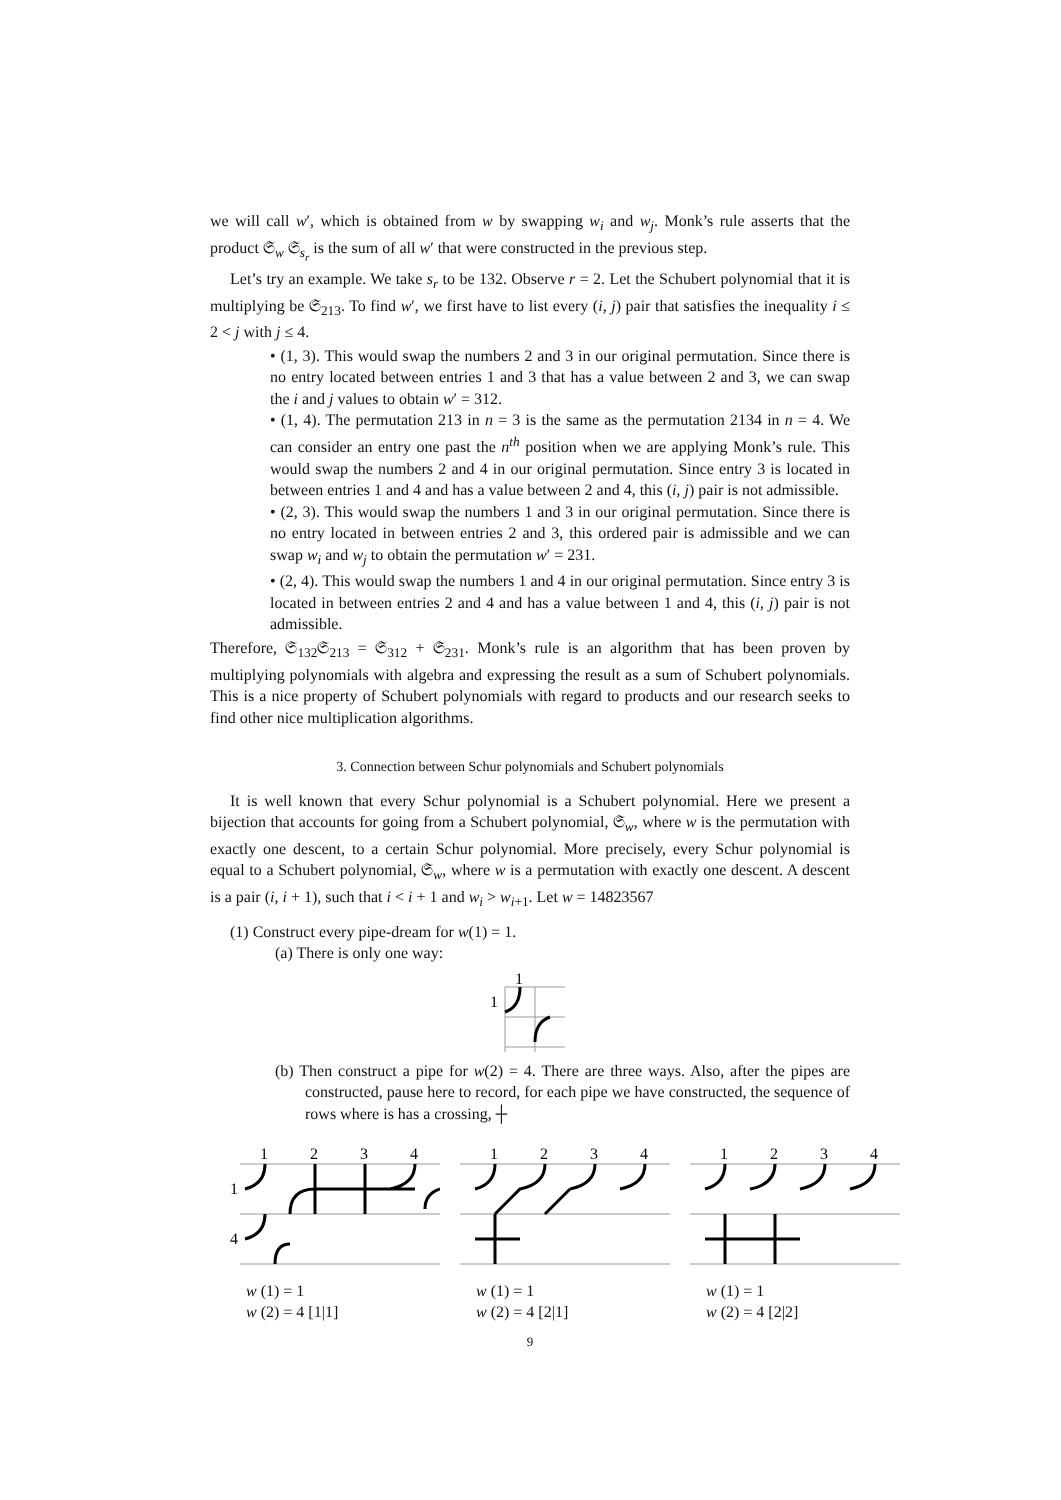we will call w′, which is obtained from w by swapping w<sub>i</sub> and w<sub>j</sub>. Monk’s rule asserts that the product 𝔖<sub>w</sub> 𝔖<sub>s<sub>r</sub></sub> is the sum of all w′ that were constructed in the previous step.
Let’s try an example. We take s<sub>r</sub> to be 132. Observe r = 2. Let the Schubert polynomial that it is multiplying be 𝔖<sub>213</sub>. To find w′, we first have to list every (i, j) pair that satisfies the inequality i ≤ 2 < j with j ≤ 4.
• (1, 3). This would swap the numbers 2 and 3 in our original permutation. Since there is no entry located between entries 1 and 3 that has a value between 2 and 3, we can swap the i and j values to obtain w′ = 312.
• (1, 4). The permutation 213 in n = 3 is the same as the permutation 2134 in n = 4. We can consider an entry one past the n<sup>th</sup> position when we are applying Monk’s rule. This would swap the numbers 2 and 4 in our original permutation. Since entry 3 is located in between entries 1 and 4 and has a value between 2 and 4, this (i, j) pair is not admissible.
• (2, 3). This would swap the numbers 1 and 3 in our original permutation. Since there is no entry located in between entries 2 and 3, this ordered pair is admissible and we can swap w<sub>i</sub> and w<sub>j</sub> to obtain the permutation w′ = 231.
• (2, 4). This would swap the numbers 1 and 4 in our original permutation. Since entry 3 is located in between entries 2 and 4 and has a value between 1 and 4, this (i, j) pair is not admissible.
Therefore, 𝔖<sub>132</sub>𝔖<sub>213</sub> = 𝔖<sub>312</sub> + 𝔖<sub>231</sub>. Monk’s rule is an algorithm that has been proven by multiplying polynomials with algebra and expressing the result as a sum of Schubert polynomials. This is a nice property of Schubert polynomials with regard to products and our research seeks to find other nice multiplication algorithms.
3. Connection between Schur polynomials and Schubert polynomials
It is well known that every Schur polynomial is a Schubert polynomial. Here we present a bijection that accounts for going from a Schubert polynomial, 𝔖<sub>w</sub>, where w is the permutation with exactly one descent, to a certain Schur polynomial. More precisely, every Schur polynomial is equal to a Schubert polynomial, 𝔖<sub>w</sub>, where w is a permutation with exactly one descent. A descent is a pair (i, i + 1), such that i < i + 1 and w<sub>i</sub> > w<sub>i+1</sub>. Let w = 14823567
(1) Construct every pipe-dream for w(1) = 1.
(a) There is only one way:
1
1
(b) Then construct a pipe for w(2) = 4. There are three ways. Also, after the pipes are constructed, pause here to record, for each pipe we have constructed, the sequence of rows where is has a crossing, ┼
1
2
3
4
1
4
w (1) = 1
w (2) = 4 [1|1]
1
2
3
4
w (1) = 1
w (2) = 4 [2|1]
1
2
3
4
w (1) = 1
w (2) = 4 [2|2]
9